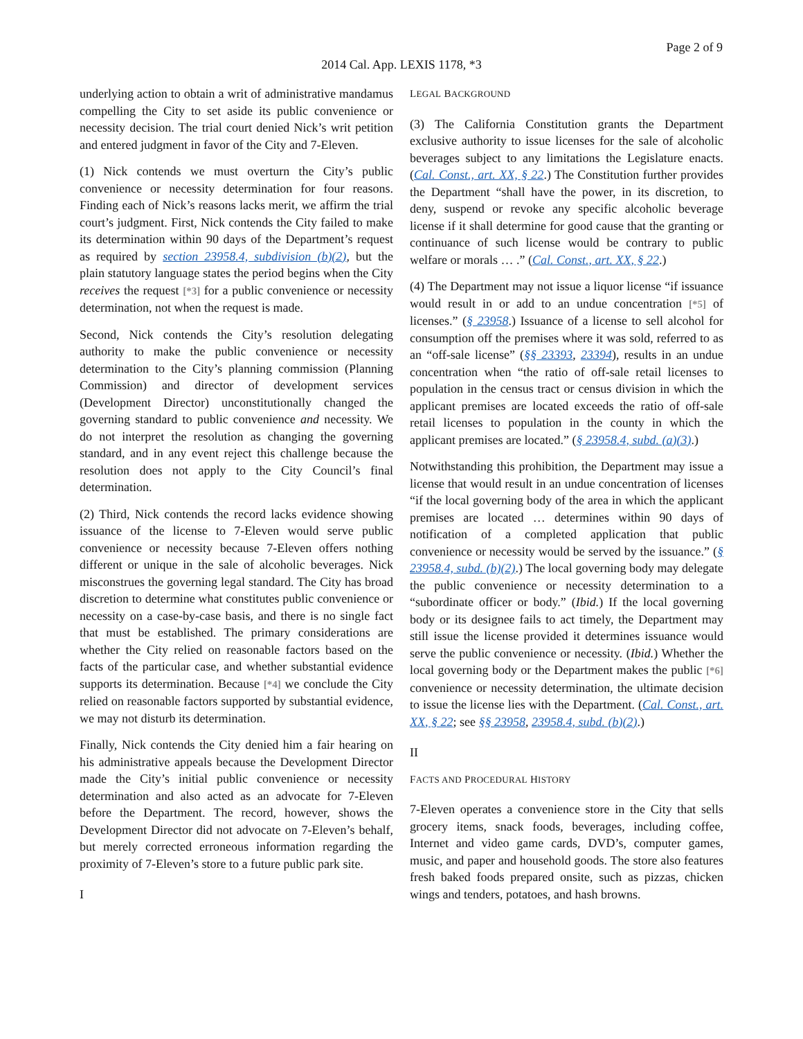Page 2 of 9
2014 Cal. App. LEXIS 1178, *3
underlying action to obtain a writ of administrative mandamus compelling the City to set aside its public convenience or necessity decision. The trial court denied Nick’s writ petition and entered judgment in favor of the City and 7-Eleven.
(1) Nick contends we must overturn the City’s public convenience or necessity determination for four reasons. Finding each of Nick’s reasons lacks merit, we affirm the trial court’s judgment. First, Nick contends the City failed to make its determination within 90 days of the Department’s request as required by section 23958.4, subdivision (b)(2), but the plain statutory language states the period begins when the City receives the request [*3] for a public convenience or necessity determination, not when the request is made.
Second, Nick contends the City’s resolution delegating authority to make the public convenience or necessity determination to the City’s planning commission (Planning Commission) and director of development services (Development Director) unconstitutionally changed the governing standard to public convenience and necessity. We do not interpret the resolution as changing the governing standard, and in any event reject this challenge because the resolution does not apply to the City Council’s final determination.
(2) Third, Nick contends the record lacks evidence showing issuance of the license to 7-Eleven would serve public convenience or necessity because 7-Eleven offers nothing different or unique in the sale of alcoholic beverages. Nick misconstrues the governing legal standard. The City has broad discretion to determine what constitutes public convenience or necessity on a case-by-case basis, and there is no single fact that must be established. The primary considerations are whether the City relied on reasonable factors based on the facts of the particular case, and whether substantial evidence supports its determination. Because [*4] we conclude the City relied on reasonable factors supported by substantial evidence, we may not disturb its determination.
Finally, Nick contends the City denied him a fair hearing on his administrative appeals because the Development Director made the City’s initial public convenience or necessity determination and also acted as an advocate for 7-Eleven before the Department. The record, however, shows the Development Director did not advocate on 7-Eleven’s behalf, but merely corrected erroneous information regarding the proximity of 7-Eleven’s store to a future public park site.
I
LEGAL BACKGROUND
(3) The California Constitution grants the Department exclusive authority to issue licenses for the sale of alcoholic beverages subject to any limitations the Legislature enacts. (Cal. Const., art. XX, § 22.) The Constitution further provides the Department “shall have the power, in its discretion, to deny, suspend or revoke any specific alcoholic beverage license if it shall determine for good cause that the granting or continuance of such license would be contrary to public welfare or morals … .” (Cal. Const., art. XX, § 22.)
(4) The Department may not issue a liquor license “if issuance would result in or add to an undue concentration [*5] of licenses.” (§ 23958.) Issuance of a license to sell alcohol for consumption off the premises where it was sold, referred to as an “off-sale license” (§§ 23393, 23394), results in an undue concentration when “the ratio of off-sale retail licenses to population in the census tract or census division in which the applicant premises are located exceeds the ratio of off-sale retail licenses to population in the county in which the applicant premises are located.” (§ 23958.4, subd. (a)(3).)
Notwithstanding this prohibition, the Department may issue a license that would result in an undue concentration of licenses “if the local governing body of the area in which the applicant premises are located … determines within 90 days of notification of a completed application that public convenience or necessity would be served by the issuance.” (§ 23958.4, subd. (b)(2).) The local governing body may delegate the public convenience or necessity determination to a “subordinate officer or body.” (Ibid.) If the local governing body or its designee fails to act timely, the Department may still issue the license provided it determines issuance would serve the public convenience or necessity. (Ibid.) Whether the local governing body or the Department makes the public [*6] convenience or necessity determination, the ultimate decision to issue the license lies with the Department. (Cal. Const., art. XX, § 22; see §§ 23958, 23958.4, subd. (b)(2).)
II
FACTS AND PROCEDURAL HISTORY
7-Eleven operates a convenience store in the City that sells grocery items, snack foods, beverages, including coffee, Internet and video game cards, DVD’s, computer games, music, and paper and household goods. The store also features fresh baked foods prepared onsite, such as pizzas, chicken wings and tenders, potatoes, and hash browns.